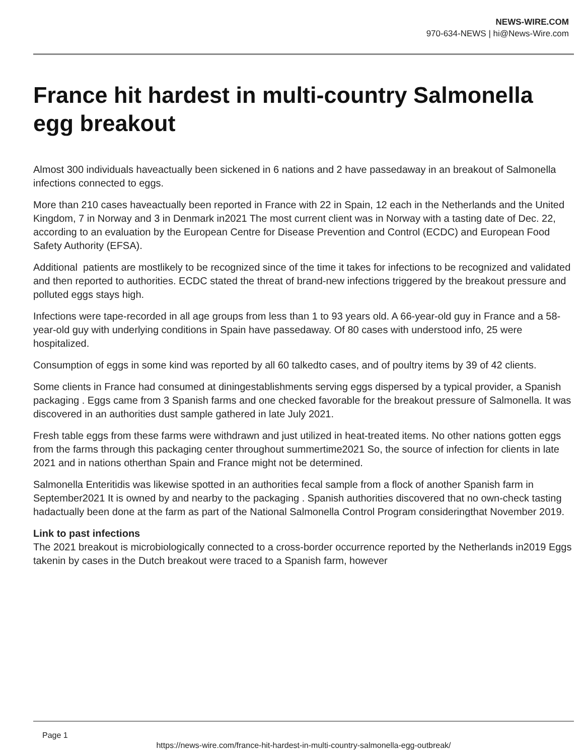NEWS-WIRE.COM
970-634-NEWS | hi@News-Wire.com
France hit hardest in multi-country Salmonella egg breakout
Almost 300 individuals haveactually been sickened in 6 nations and 2 have passedaway in an breakout of Salmonella infections connected to eggs.
More than 210 cases haveactually been reported in France with 22 in Spain, 12 each in the Netherlands and the United Kingdom, 7 in Norway and 3 in Denmark in2021 The most current client was in Norway with a tasting date of Dec. 22, according to an evaluation by the European Centre for Disease Prevention and Control (ECDC) and European Food Safety Authority (EFSA).
Additional patients are mostlikely to be recognized since of the time it takes for infections to be recognized and validated and then reported to authorities. ECDC stated the threat of brand-new infections triggered by the breakout pressure and polluted eggs stays high.
Infections were tape-recorded in all age groups from less than 1 to 93 years old. A 66-year-old guy in France and a 58-year-old guy with underlying conditions in Spain have passedaway. Of 80 cases with understood info, 25 were hospitalized.
Consumption of eggs in some kind was reported by all 60 talkedto cases, and of poultry items by 39 of 42 clients.
Some clients in France had consumed at diningestablishments serving eggs dispersed by a typical provider, a Spanish packaging . Eggs came from 3 Spanish farms and one checked favorable for the breakout pressure of Salmonella. It was discovered in an authorities dust sample gathered in late July 2021.
Fresh table eggs from these farms were withdrawn and just utilized in heat-treated items. No other nations gotten eggs from the farms through this packaging center throughout summertime2021 So, the source of infection for clients in late 2021 and in nations otherthan Spain and France might not be determined.
Salmonella Enteritidis was likewise spotted in an authorities fecal sample from a flock of another Spanish farm in September2021 It is owned by and nearby to the packaging . Spanish authorities discovered that no own-check tasting hadactually been done at the farm as part of the National Salmonella Control Program consideringthat November 2019.
Link to past infections
The 2021 breakout is microbiologically connected to a cross-border occurrence reported by the Netherlands in2019 Eggs takenin by cases in the Dutch breakout were traced to a Spanish farm, however
Page 1
https://news-wire.com/france-hit-hardest-in-multi-country-salmonella-egg-outbreak/